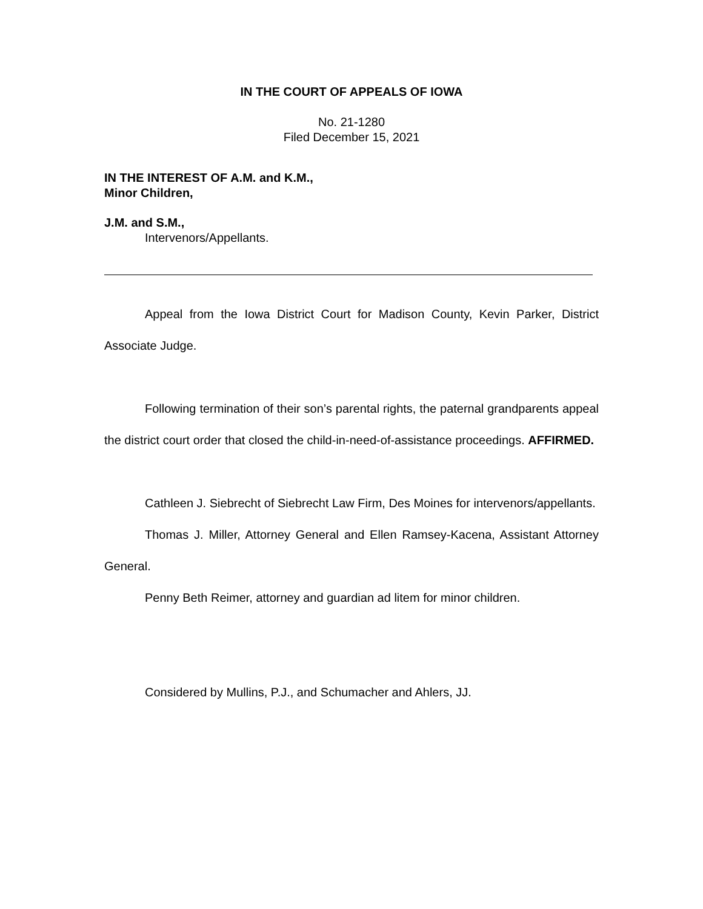IN THE COURT OF APPEALS OF IOWA
No. 21-1280
Filed December 15, 2021
IN THE INTEREST OF A.M. and K.M.,
Minor Children,
J.M. and S.M.,
Intervenors/Appellants.
Appeal from the Iowa District Court for Madison County, Kevin Parker, District Associate Judge.
Following termination of their son’s parental rights, the paternal grandparents appeal the district court order that closed the child-in-need-of-assistance proceedings. AFFIRMED.
Cathleen J. Siebrecht of Siebrecht Law Firm, Des Moines for intervenors/appellants.
Thomas J. Miller, Attorney General and Ellen Ramsey-Kacena, Assistant Attorney General.
Penny Beth Reimer, attorney and guardian ad litem for minor children.
Considered by Mullins, P.J., and Schumacher and Ahlers, JJ.